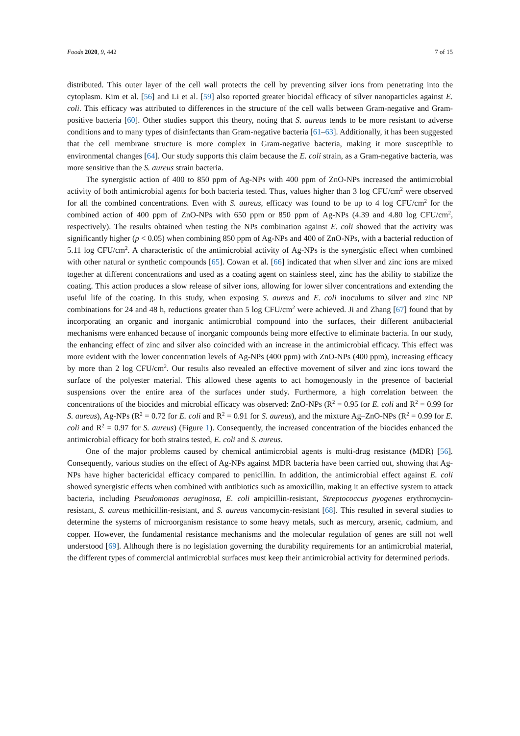Foods 2020, 9, 442 7 of 15
distributed. This outer layer of the cell wall protects the cell by preventing silver ions from penetrating into the cytoplasm. Kim et al. [56] and Li et al. [59] also reported greater biocidal efficacy of silver nanoparticles against E. coli. This efficacy was attributed to differences in the structure of the cell walls between Gram-negative and Gram-positive bacteria [60]. Other studies support this theory, noting that S. aureus tends to be more resistant to adverse conditions and to many types of disinfectants than Gram-negative bacteria [61–63]. Additionally, it has been suggested that the cell membrane structure is more complex in Gram-negative bacteria, making it more susceptible to environmental changes [64]. Our study supports this claim because the E. coli strain, as a Gram-negative bacteria, was more sensitive than the S. aureus strain bacteria.
The synergistic action of 400 to 850 ppm of Ag-NPs with 400 ppm of ZnO-NPs increased the antimicrobial activity of both antimicrobial agents for both bacteria tested. Thus, values higher than 3 log CFU/cm<sup>2</sup> were observed for all the combined concentrations. Even with S. aureus, efficacy was found to be up to 4 log CFU/cm<sup>2</sup> for the combined action of 400 ppm of ZnO-NPs with 650 ppm or 850 ppm of Ag-NPs (4.39 and 4.80 log CFU/cm<sup>2</sup>, respectively). The results obtained when testing the NPs combination against E. coli showed that the activity was significantly higher (p < 0.05) when combining 850 ppm of Ag-NPs and 400 of ZnO-NPs, with a bacterial reduction of 5.11 log CFU/cm<sup>2</sup>. A characteristic of the antimicrobial activity of Ag-NPs is the synergistic effect when combined with other natural or synthetic compounds [65]. Cowan et al. [66] indicated that when silver and zinc ions are mixed together at different concentrations and used as a coating agent on stainless steel, zinc has the ability to stabilize the coating. This action produces a slow release of silver ions, allowing for lower silver concentrations and extending the useful life of the coating. In this study, when exposing S. aureus and E. coli inoculums to silver and zinc NP combinations for 24 and 48 h, reductions greater than 5 log CFU/cm<sup>2</sup> were achieved. Ji and Zhang [67] found that by incorporating an organic and inorganic antimicrobial compound into the surfaces, their different antibacterial mechanisms were enhanced because of inorganic compounds being more effective to eliminate bacteria. In our study, the enhancing effect of zinc and silver also coincided with an increase in the antimicrobial efficacy. This effect was more evident with the lower concentration levels of Ag-NPs (400 ppm) with ZnO-NPs (400 ppm), increasing efficacy by more than 2 log CFU/cm<sup>2</sup>. Our results also revealed an effective movement of silver and zinc ions toward the surface of the polyester material. This allowed these agents to act homogenously in the presence of bacterial suspensions over the entire area of the surfaces under study. Furthermore, a high correlation between the concentrations of the biocides and microbial efficacy was observed: ZnO-NPs (R<sup>2</sup> = 0.95 for E. coli and R<sup>2</sup> = 0.99 for S. aureus), Ag-NPs (R<sup>2</sup> = 0.72 for E. coli and R<sup>2</sup> = 0.91 for S. aureus), and the mixture Ag–ZnO-NPs (R<sup>2</sup> = 0.99 for E. coli and R<sup>2</sup> = 0.97 for S. aureus) (Figure 1). Consequently, the increased concentration of the biocides enhanced the antimicrobial efficacy for both strains tested, E. coli and S. aureus.
One of the major problems caused by chemical antimicrobial agents is multi-drug resistance (MDR) [56]. Consequently, various studies on the effect of Ag-NPs against MDR bacteria have been carried out, showing that Ag-NPs have higher bactericidal efficacy compared to penicillin. In addition, the antimicrobial effect against E. coli showed synergistic effects when combined with antibiotics such as amoxicillin, making it an effective system to attack bacteria, including Pseudomonas aeruginosa, E. coli ampicillin-resistant, Streptococcus pyogenes erythromycin-resistant, S. aureus methicillin-resistant, and S. aureus vancomycin-resistant [68]. This resulted in several studies to determine the systems of microorganism resistance to some heavy metals, such as mercury, arsenic, cadmium, and copper. However, the fundamental resistance mechanisms and the molecular regulation of genes are still not well understood [69]. Although there is no legislation governing the durability requirements for an antimicrobial material, the different types of commercial antimicrobial surfaces must keep their antimicrobial activity for determined periods.